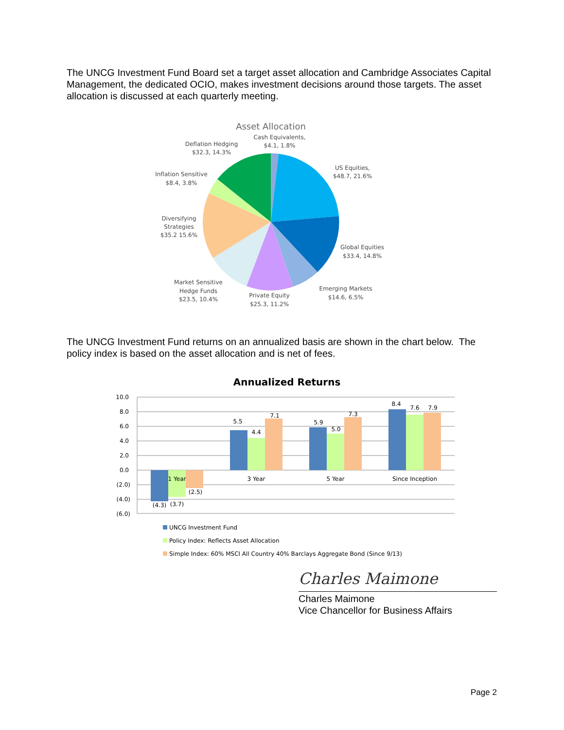The UNCG Investment Fund Board set a target asset allocation and Cambridge Associates Capital Management, the dedicated OCIO, makes investment decisions around those targets. The asset allocation is discussed at each quarterly meeting.
Asset Allocation
Cash Equivalents,
$4.1, 1.8%
Deflation Hedging
$32.3, 14.3%
US Equities,
$48.7, 21.6%
Inflation Sensitive
$8.4, 3.8%
Diversifying
Strategies
$35.2 15.6%
Global Equities
$33.4, 14.8%
Market Sensitive
Hedge Funds
$23.5, 10.4%
Emerging Markets
$14.6, 6.5%
Private Equity
$25.3, 11.2%
The UNCG Investment Fund returns on an annualized basis are shown in the chart below. The policy index is based on the asset allocation and is net of fees.
Annualized Returns
10.0
8.0
6.0
4.0
2.0
0.0
(2.0)
(4.0)
(6.0)
(4.3)
(3.7)
(2.5)
1 Year
3 Year
5 Year
Since Inception
5.5
4.4
7.1
5.9
5.0
7.3
8.4
7.6
7.9
UNCG Investment Fund
Policy Index: Reflects Asset Allocation
Simple Index: 60% MSCI All Country 40% Barclays Aggregate Bond (Since 9/13)
Charles Maimone
Charles Maimone
Vice Chancellor for Business Affairs
Page 2